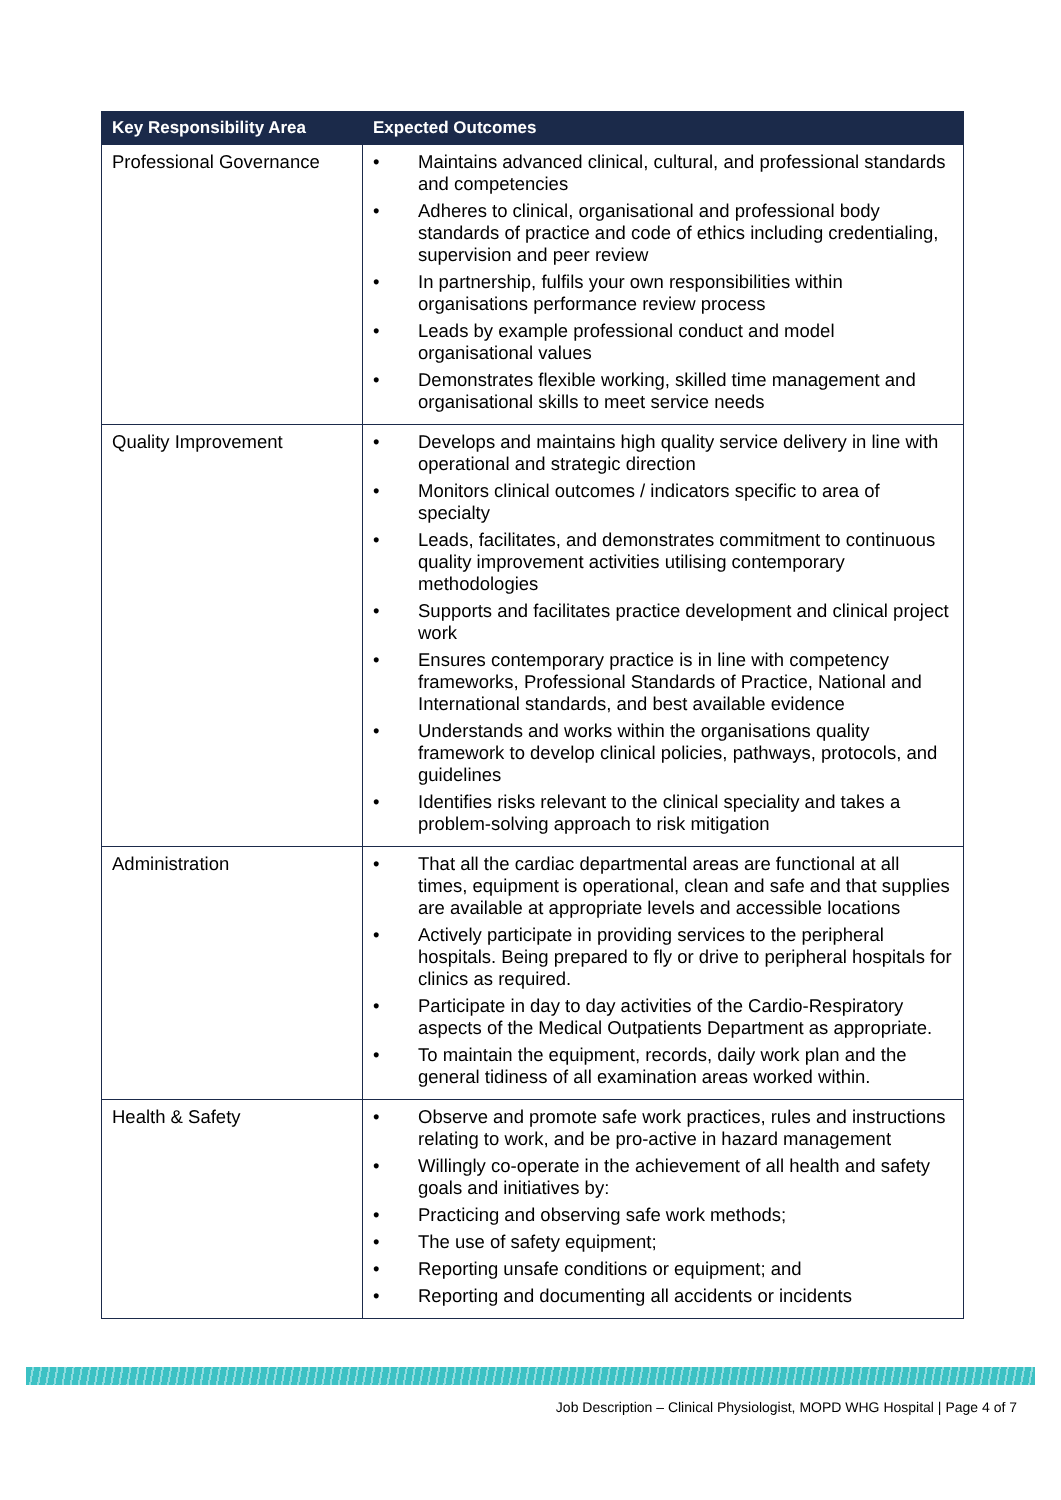| Key Responsibility Area | Expected Outcomes |
| --- | --- |
| Professional Governance | • Maintains advanced clinical, cultural, and professional standards and competencies • Adheres to clinical, organisational and professional body standards of practice and code of ethics including credentialing, supervision and peer review • In partnership, fulfils your own responsibilities within organisations performance review process • Leads by example professional conduct and model organisational values • Demonstrates flexible working, skilled time management and organisational skills to meet service needs |
| Quality Improvement | • Develops and maintains high quality service delivery in line with operational and strategic direction • Monitors clinical outcomes / indicators specific to area of specialty • Leads, facilitates, and demonstrates commitment to continuous quality improvement activities utilising contemporary methodologies • Supports and facilitates practice development and clinical project work • Ensures contemporary practice is in line with competency frameworks, Professional Standards of Practice, National and International standards, and best available evidence • Understands and works within the organisations quality framework to develop clinical policies, pathways, protocols, and guidelines • Identifies risks relevant to the clinical speciality and takes a problem-solving approach to risk mitigation |
| Administration | • That all the cardiac departmental areas are functional at all times, equipment is operational, clean and safe and that supplies are available at appropriate levels and accessible locations • Actively participate in providing services to the peripheral hospitals. Being prepared to fly or drive to peripheral hospitals for clinics as required. • Participate in day to day activities of the Cardio-Respiratory aspects of the Medical Outpatients Department as appropriate. • To maintain the equipment, records, daily work plan and the general tidiness of all examination areas worked within. |
| Health & Safety | • Observe and promote safe work practices, rules and instructions relating to work, and be pro-active in hazard management • Willingly co-operate in the achievement of all health and safety goals and initiatives by: • Practicing and observing safe work methods; • The use of safety equipment; • Reporting unsafe conditions or equipment; and • Reporting and documenting all accidents or incidents |
Job Description – Clinical Physiologist, MOPD WHG Hospital | Page 4 of 7